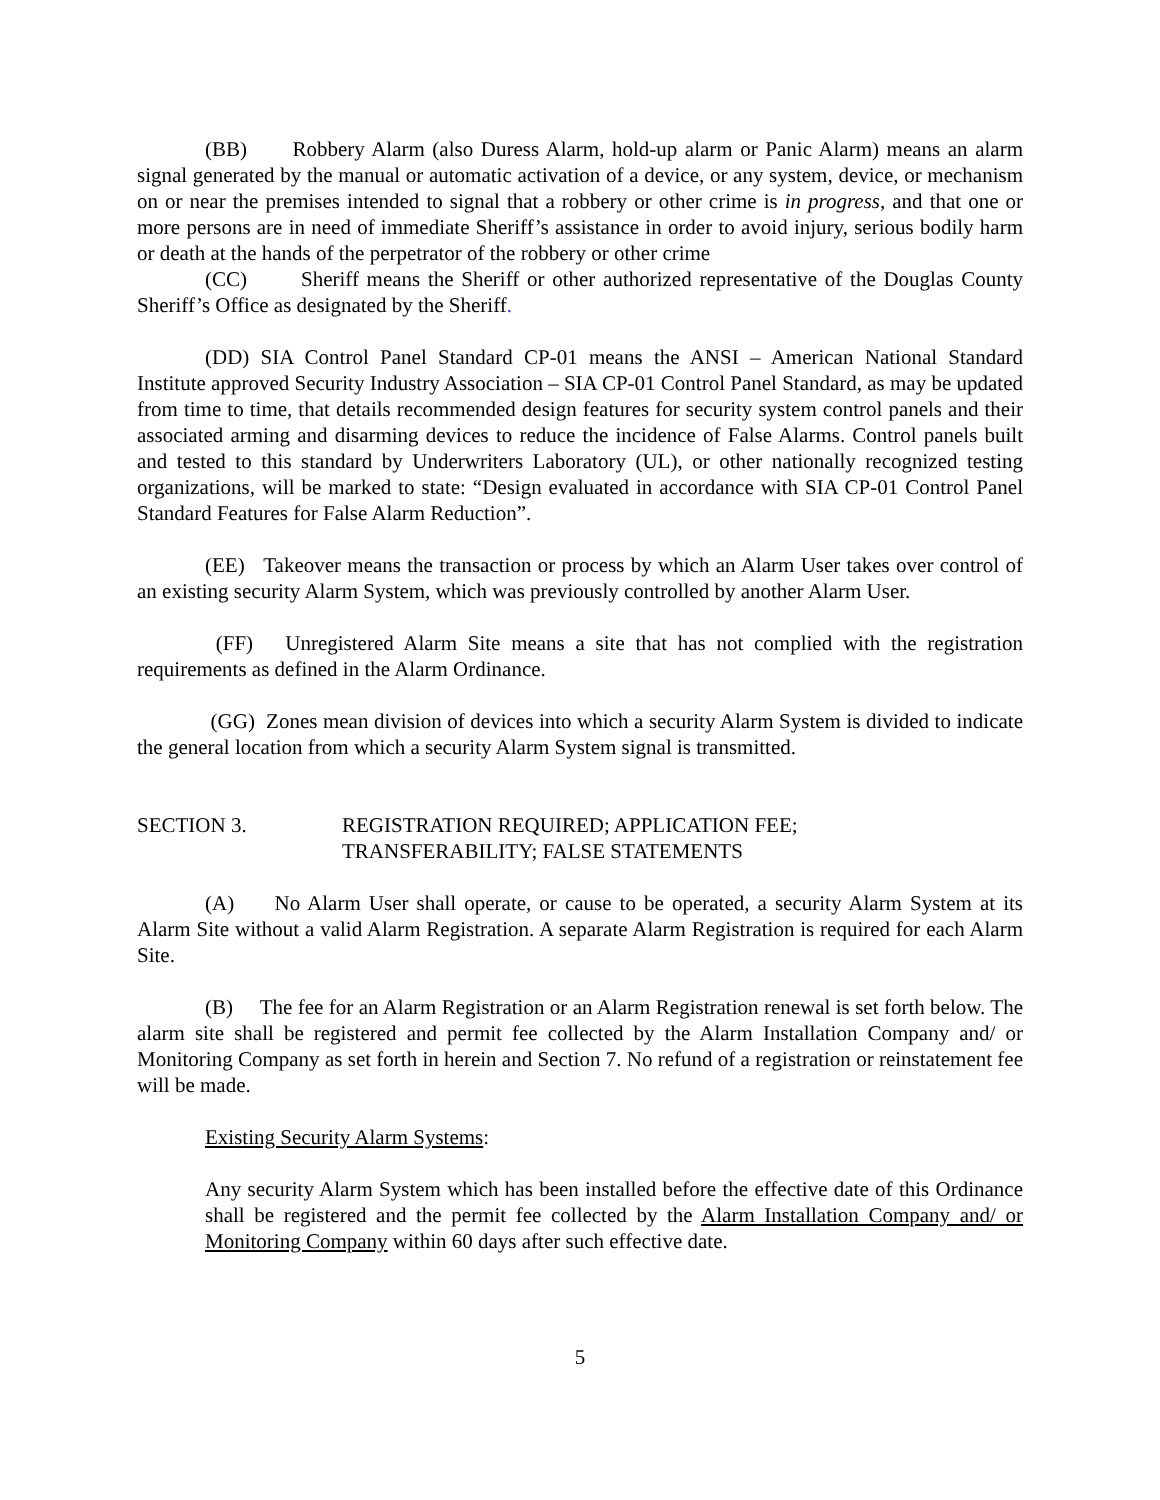(BB) Robbery Alarm (also Duress Alarm, hold-up alarm or Panic Alarm) means an alarm signal generated by the manual or automatic activation of a device, or any system, device, or mechanism on or near the premises intended to signal that a robbery or other crime is in progress, and that one or more persons are in need of immediate Sheriff’s assistance in order to avoid injury, serious bodily harm or death at the hands of the perpetrator of the robbery or other crime
(CC) Sheriff means the Sheriff or other authorized representative of the Douglas County Sheriff’s Office as designated by the Sheriff.
(DD) SIA Control Panel Standard CP-01 means the ANSI – American National Standard Institute approved Security Industry Association – SIA CP-01 Control Panel Standard, as may be updated from time to time, that details recommended design features for security system control panels and their associated arming and disarming devices to reduce the incidence of False Alarms. Control panels built and tested to this standard by Underwriters Laboratory (UL), or other nationally recognized testing organizations, will be marked to state: “Design evaluated in accordance with SIA CP-01 Control Panel Standard Features for False Alarm Reduction”.
(EE) Takeover means the transaction or process by which an Alarm User takes over control of an existing security Alarm System, which was previously controlled by another Alarm User.
(FF) Unregistered Alarm Site means a site that has not complied with the registration requirements as defined in the Alarm Ordinance.
(GG) Zones mean division of devices into which a security Alarm System is divided to indicate the general location from which a security Alarm System signal is transmitted.
SECTION 3. REGISTRATION REQUIRED; APPLICATION FEE;
TRANSFERABILITY; FALSE STATEMENTS
(A) No Alarm User shall operate, or cause to be operated, a security Alarm System at its Alarm Site without a valid Alarm Registration. A separate Alarm Registration is required for each Alarm Site.
(B) The fee for an Alarm Registration or an Alarm Registration renewal is set forth below. The alarm site shall be registered and permit fee collected by the Alarm Installation Company and/ or Monitoring Company as set forth in herein and Section 7. No refund of a registration or reinstatement fee will be made.
Existing Security Alarm Systems:
Any security Alarm System which has been installed before the effective date of this Ordinance shall be registered and the permit fee collected by the Alarm Installation Company and/ or Monitoring Company within 60 days after such effective date.
5